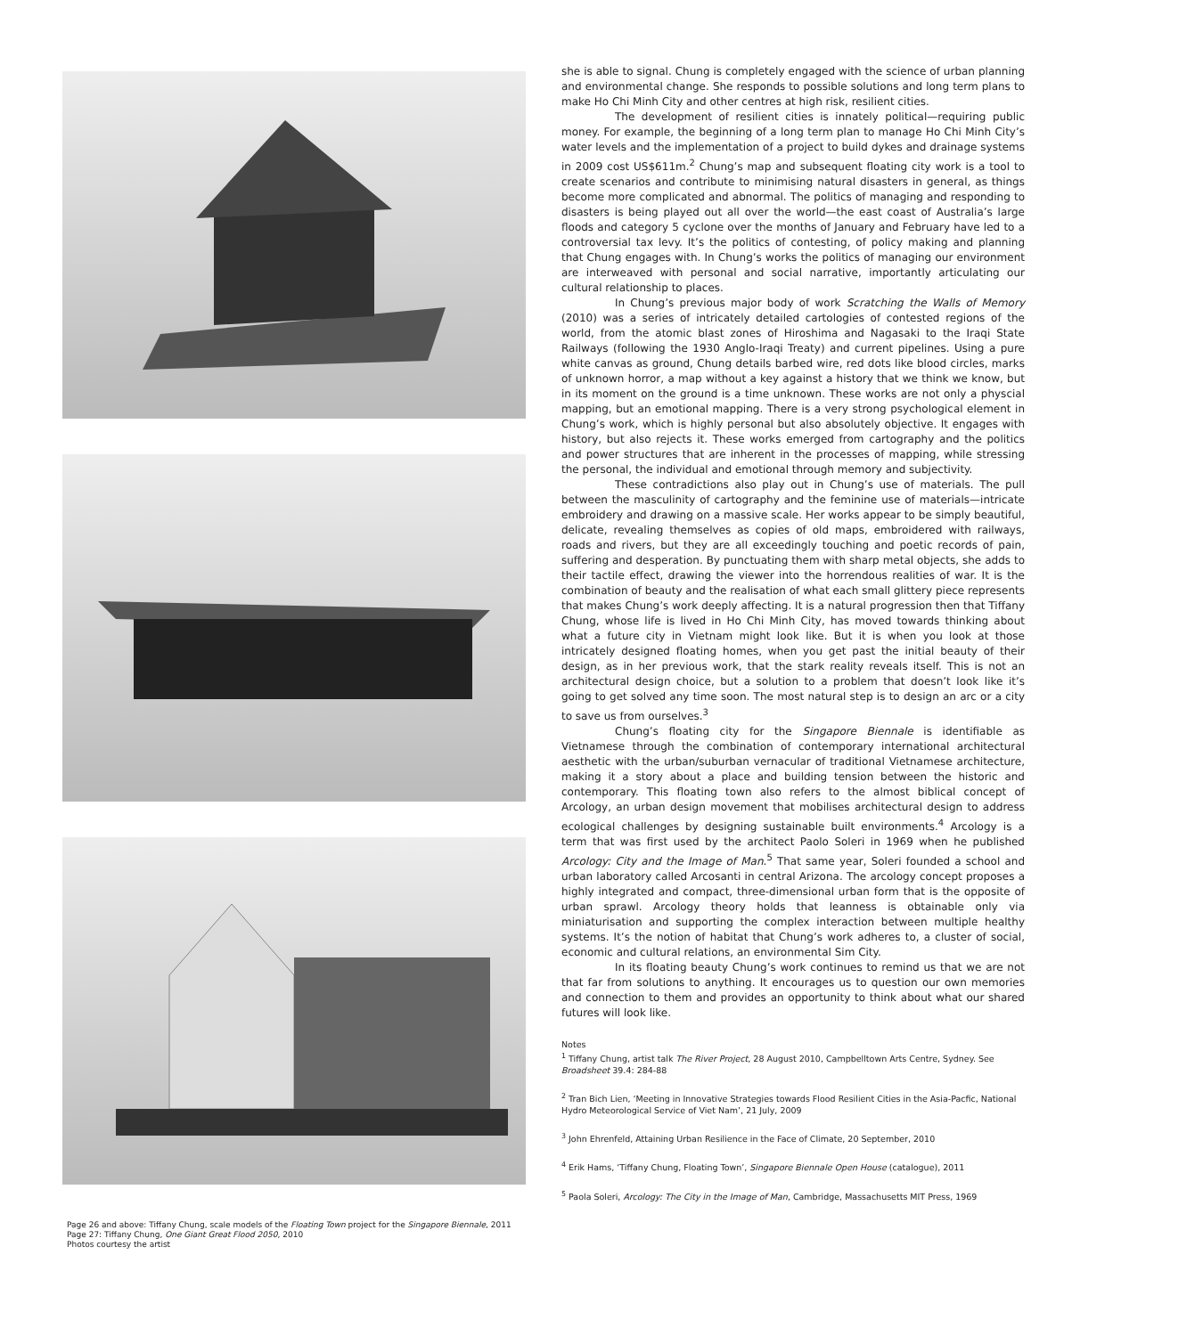Page 26 and above: Tiffany Chung, scale models of the Floating Town project for the Singapore Biennale, 2011
Page 27: Tiffany Chung, One Giant Great Flood 2050, 2010
Photos courtesy the artist
she is able to signal. Chung is completely engaged with the science of urban planning and environmental change. She responds to possible solutions and long term plans to make Ho Chi Minh City and other centres at high risk, resilient cities.
The development of resilient cities is innately political—requiring public money. For example, the beginning of a long term plan to manage Ho Chi Minh City’s water levels and the implementation of a project to build dykes and drainage systems in 2009 cost US$611m.<sup>2</sup> Chung’s map and subsequent floating city work is a tool to create scenarios and contribute to minimising natural disasters in general, as things become more complicated and abnormal. The politics of managing and responding to disasters is being played out all over the world—the east coast of Australia’s large floods and category 5 cyclone over the months of January and February have led to a controversial tax levy. It’s the politics of contesting, of policy making and planning that Chung engages with. In Chung’s works the politics of managing our environment are interweaved with personal and social narrative, importantly articulating our cultural relationship to places.
In Chung’s previous major body of work Scratching the Walls of Memory (2010) was a series of intricately detailed cartologies of contested regions of the world, from the atomic blast zones of Hiroshima and Nagasaki to the Iraqi State Railways (following the 1930 Anglo-Iraqi Treaty) and current pipelines. Using a pure white canvas as ground, Chung details barbed wire, red dots like blood circles, marks of unknown horror, a map without a key against a history that we think we know, but in its moment on the ground is a time unknown. These works are not only a physcial mapping, but an emotional mapping. There is a very strong psychological element in Chung’s work, which is highly personal but also absolutely objective. It engages with history, but also rejects it. These works emerged from cartography and the politics and power structures that are inherent in the processes of mapping, while stressing the personal, the individual and emotional through memory and subjectivity.
These contradictions also play out in Chung’s use of materials. The pull between the masculinity of cartography and the feminine use of materials—intricate embroidery and drawing on a massive scale. Her works appear to be simply beautiful, delicate, revealing themselves as copies of old maps, embroidered with railways, roads and rivers, but they are all exceedingly touching and poetic records of pain, suffering and desperation. By punctuating them with sharp metal objects, she adds to their tactile effect, drawing the viewer into the horrendous realities of war. It is the combination of beauty and the realisation of what each small glittery piece represents that makes Chung’s work deeply affecting. It is a natural progression then that Tiffany Chung, whose life is lived in Ho Chi Minh City, has moved towards thinking about what a future city in Vietnam might look like. But it is when you look at those intricately designed floating homes, when you get past the initial beauty of their design, as in her previous work, that the stark reality reveals itself. This is not an architectural design choice, but a solution to a problem that doesn’t look like it’s going to get solved any time soon. The most natural step is to design an arc or a city to save us from ourselves.<sup>3</sup>
Chung’s floating city for the Singapore Biennale is identifiable as Vietnamese through the combination of contemporary international architectural aesthetic with the urban/suburban vernacular of traditional Vietnamese architecture, making it a story about a place and building tension between the historic and contemporary. This floating town also refers to the almost biblical concept of Arcology, an urban design movement that mobilises architectural design to address ecological challenges by designing sustainable built environments.<sup>4</sup> Arcology is a term that was first used by the architect Paolo Soleri in 1969 when he published Arcology: City and the Image of Man.<sup>5</sup> That same year, Soleri founded a school and urban laboratory called Arcosanti in central Arizona. The arcology concept proposes a highly integrated and compact, three-dimensional urban form that is the opposite of urban sprawl. Arcology theory holds that leanness is obtainable only via miniaturisation and supporting the complex interaction between multiple healthy systems. It’s the notion of habitat that Chung’s work adheres to, a cluster of social, economic and cultural relations, an environmental Sim City.
In its floating beauty Chung’s work continues to remind us that we are not that far from solutions to anything. It encourages us to question our own memories and connection to them and provides an opportunity to think about what our shared futures will look like.
Notes
<sup>1</sup> Tiffany Chung, artist talk The River Project, 28 August 2010, Campbelltown Arts Centre, Sydney. See Broadsheet 39.4: 284-88
<sup>2</sup> Tran Bich Lien, ‘Meeting in Innovative Strategies towards Flood Resilient Cities in the Asia-Pacfic, National Hydro Meteorological Service of Viet Nam’, 21 July, 2009
<sup>3</sup> John Ehrenfeld, Attaining Urban Resilience in the Face of Climate, 20 September, 2010
<sup>4</sup> Erik Hams, ‘Tiffany Chung, Floating Town’, Singapore Biennale Open House (catalogue), 2011
<sup>5</sup> Paola Soleri, Arcology: The City in the Image of Man, Cambridge, Massachusetts MIT Press, 1969